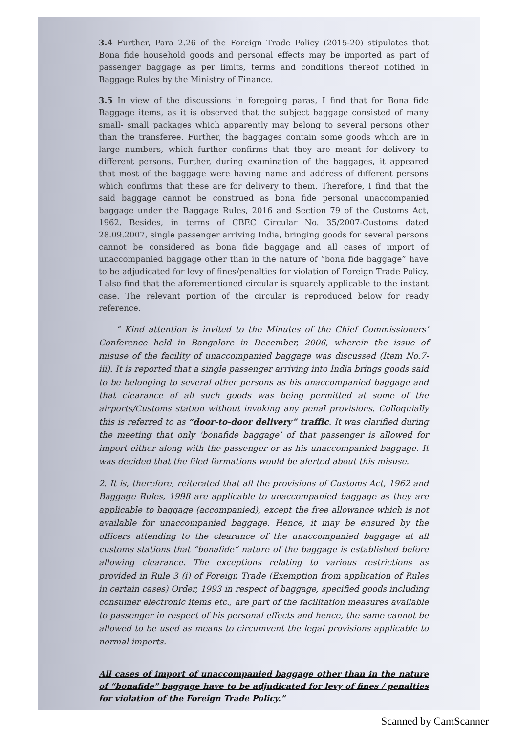3.4 Further, Para 2.26 of the Foreign Trade Policy (2015-20) stipulates that Bona fide household goods and personal effects may be imported as part of passenger baggage as per limits, terms and conditions thereof notified in Baggage Rules by the Ministry of Finance.
3.5 In view of the discussions in foregoing paras, I find that for Bona fide Baggage items, as it is observed that the subject baggage consisted of many small- small packages which apparently may belong to several persons other than the transferee. Further, the baggages contain some goods which are in large numbers, which further confirms that they are meant for delivery to different persons. Further, during examination of the baggages, it appeared that most of the baggage were having name and address of different persons which confirms that these are for delivery to them. Therefore, I find that the said baggage cannot be construed as bona fide personal unaccompanied baggage under the Baggage Rules, 2016 and Section 79 of the Customs Act, 1962. Besides, in terms of CBEC Circular No. 35/2007-Customs dated 28.09.2007, single passenger arriving India, bringing goods for several persons cannot be considered as bona fide baggage and all cases of import of unaccompanied baggage other than in the nature of “bona fide baggage” have to be adjudicated for levy of fines/penalties for violation of Foreign Trade Policy. I also find that the aforementioned circular is squarely applicable to the instant case. The relevant portion of the circular is reproduced below for ready reference.
“ Kind attention is invited to the Minutes of the Chief Commissioners’ Conference held in Bangalore in December, 2006, wherein the issue of misuse of the facility of unaccompanied baggage was discussed (Item No.7-iii). It is reported that a single passenger arriving into India brings goods said to be belonging to several other persons as his unaccompanied baggage and that clearance of all such goods was being permitted at some of the airports/Customs station without invoking any penal provisions. Colloquially this is referred to as “door-to-door delivery” traffic. It was clarified during the meeting that only ‘bonafide baggage’ of that passenger is allowed for import either along with the passenger or as his unaccompanied baggage. It was decided that the filed formations would be alerted about this misuse.
2. It is, therefore, reiterated that all the provisions of Customs Act, 1962 and Baggage Rules, 1998 are applicable to unaccompanied baggage as they are applicable to baggage (accompanied), except the free allowance which is not available for unaccompanied baggage. Hence, it may be ensured by the officers attending to the clearance of the unaccompanied baggage at all customs stations that “bonafide” nature of the baggage is established before allowing clearance. The exceptions relating to various restrictions as provided in Rule 3 (i) of Foreign Trade (Exemption from application of Rules in certain cases) Order, 1993 in respect of baggage, specified goods including consumer electronic items etc., are part of the facilitation measures available to passenger in respect of his personal effects and hence, the same cannot be allowed to be used as means to circumvent the legal provisions applicable to normal imports.
All cases of import of unaccompanied baggage other than in the nature of “bonafide” baggage have to be adjudicated for levy of fines / penalties for violation of the Foreign Trade Policy.”
Scanned by CamScanner